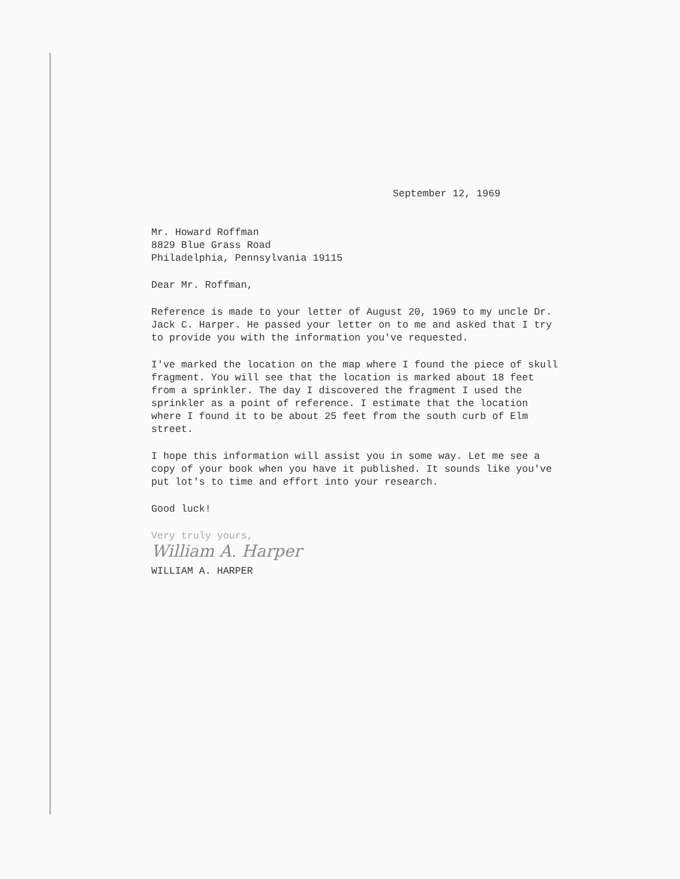September 12, 1969
Mr. Howard Roffman
8829 Blue Grass Road
Philadelphia, Pennsylvania 19115
Dear Mr. Roffman,
Reference is made to your letter of August 20, 1969 to my uncle Dr. Jack C. Harper. He passed your letter on to me and asked that I try to provide you with the information you've requested.
I've marked the location on the map where I found the piece of skull fragment. You will see that the location is marked about 18 feet from a sprinkler. The day I discovered the fragment I used the sprinkler as a point of reference. I estimate that the location where I found it to be about 25 feet from the south curb of Elm street.
I hope this information will assist you in some way. Let me see a copy of your book when you have it published. It sounds like you've put lot's to time and effort into your research.
Good luck!
Very truly yours,
William A. Harper
WILLIAM A. HARPER